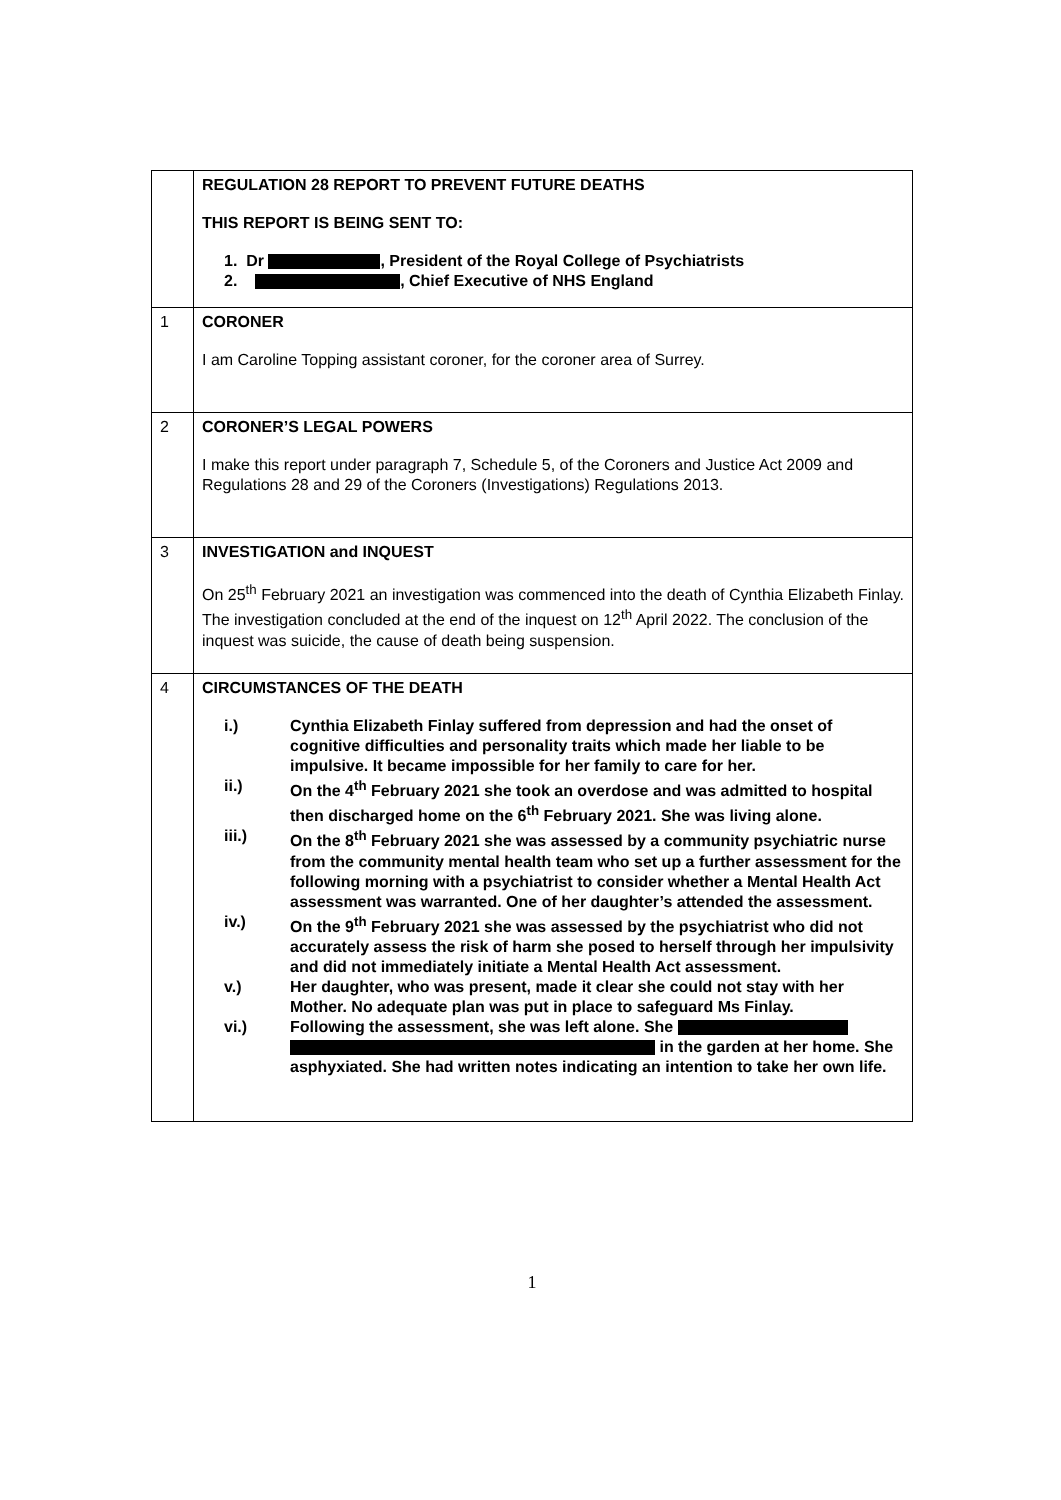| | REGULATION 28 REPORT TO PREVENT FUTURE DEATHS THIS REPORT IS BEING SENT TO: 1. Dr , President of the Royal College of Psychiatrists 2. , Chief Executive of NHS England |
| 1 | CORONER I am Caroline Topping assistant coroner, for the coroner area of Surrey. |
| 2 | CORONER’S LEGAL POWERS I make this report under paragraph 7, Schedule 5, of the Coroners and Justice Act 2009 and Regulations 28 and 29 of the Coroners (Investigations) Regulations 2013. |
| 3 | INVESTIGATION and INQUEST On 25<sup>th</sup> February 2021 an investigation was commenced into the death of Cynthia Elizabeth Finlay. The investigation concluded at the end of the inquest on 12<sup>th</sup> April 2022. The conclusion of the inquest was suicide, the cause of death being suspension. |
| 4 | CIRCUMSTANCES OF THE DEATH i.) Cynthia Elizabeth Finlay suffered from depression and had the onset of cognitive difficulties and personality traits which made her liable to be impulsive. It became impossible for her family to care for her. ii.) On the 4<sup>th</sup> February 2021 she took an overdose and was admitted to hospital then discharged home on the 6<sup>th</sup> February 2021. She was living alone. iii.) On the 8<sup>th</sup> February 2021 she was assessed by a community psychiatric nurse from the community mental health team who set up a further assessment for the following morning with a psychiatrist to consider whether a Mental Health Act assessment was warranted. One of her daughter’s attended the assessment. iv.) On the 9<sup>th</sup> February 2021 she was assessed by the psychiatrist who did not accurately assess the risk of harm she posed to herself through her impulsivity and did not immediately initiate a Mental Health Act assessment. v.) Her daughter, who was present, made it clear she could not stay with her Mother. No adequate plan was put in place to safeguard Ms Finlay. vi.) Following the assessment, she was left alone. She in the garden at her home. She asphyxiated. She had written notes indicating an intention to take her own life. |
1